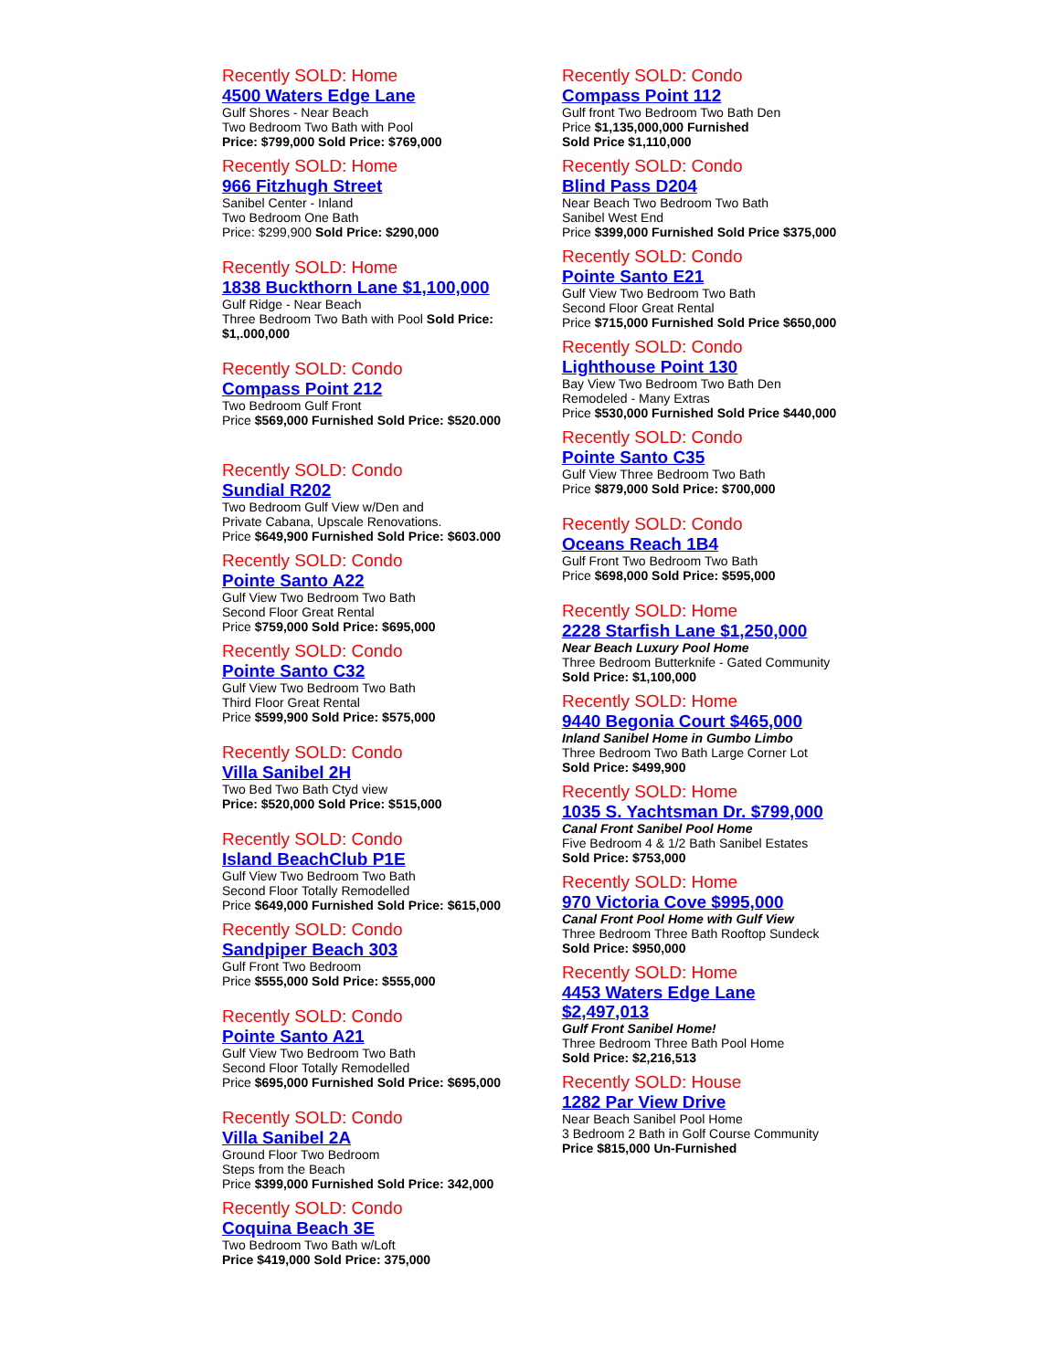Recently SOLD: Home
4500 Waters Edge Lane
Gulf Shores - Near Beach
Two Bedroom Two Bath with Pool
Price: $799,000 Sold Price: $769,000
Recently SOLD: Home
966 Fitzhugh Street
Sanibel Center - Inland
Two Bedroom One Bath
Price: $299,900 Sold Price: $290,000
Recently SOLD: Home
1838 Buckthorn Lane $1,100,000
Gulf Ridge - Near Beach
Three Bedroom Two Bath with Pool Sold Price: $1,.000,000
Recently SOLD: Condo
Compass Point 212
Two Bedroom Gulf Front
Price $569,000 Furnished Sold Price: $520.000
Recently SOLD: Condo
Sundial R202
Two Bedroom Gulf View w/Den and
Private Cabana, Upscale Renovations.
Price $649,900 Furnished Sold Price: $603.000
Recently SOLD: Condo
Pointe Santo A22
Gulf View Two Bedroom Two Bath
Second Floor Great Rental
Price $759,000 Sold Price: $695,000
Recently SOLD: Condo
Pointe Santo C32
Gulf View Two Bedroom Two Bath
Third Floor Great Rental
Price $599,900 Sold Price: $575,000
Recently SOLD: Condo
Villa Sanibel 2H
Two Bed Two Bath Ctyd view
Price: $520,000 Sold Price: $515,000
Recently SOLD: Condo
Island BeachClub P1E
Gulf View Two Bedroom Two Bath
Second Floor Totally Remodelled
Price $649,000 Furnished Sold Price: $615,000
Recently SOLD: Condo
Sandpiper Beach 303
Gulf Front Two Bedroom
Price $555,000 Sold Price: $555,000
Recently SOLD: Condo
Pointe Santo A21
Gulf View Two Bedroom Two Bath
Second Floor Totally Remodelled
Price $695,000 Furnished Sold Price: $695,000
Recently SOLD: Condo
Villa Sanibel 2A
Ground Floor Two Bedroom
Steps from the Beach
Price $399,000 Furnished Sold Price: 342,000
Recently SOLD: Condo
Coquina Beach 3E
Two Bedroom Two Bath w/Loft
Price $419,000 Sold Price: 375,000
Recently SOLD: Condo
Compass Point 112
Gulf front Two Bedroom Two Bath Den
Price $1,135,000,000 Furnished
Sold Price $1,110,000
Recently SOLD: Condo
Blind Pass D204
Near Beach Two Bedroom Two Bath
Sanibel West End
Price $399,000 Furnished Sold Price $375,000
Recently SOLD: Condo
Pointe Santo E21
Gulf View Two Bedroom Two Bath
Second Floor Great Rental
Price $715,000 Furnished Sold Price $650,000
Recently SOLD: Condo
Lighthouse Point 130
Bay View Two Bedroom Two Bath Den
Remodeled - Many Extras
Price $530,000 Furnished Sold Price $440,000
Recently SOLD: Condo
Pointe Santo C35
Gulf View Three Bedroom Two Bath
Price $879,000 Sold Price: $700,000
Recently SOLD: Condo
Oceans Reach 1B4
Gulf Front Two Bedroom Two Bath
Price $698,000 Sold Price: $595,000
Recently SOLD: Home
2228 Starfish Lane $1,250,000
Near Beach Luxury Pool Home
Three Bedroom Butterknife - Gated Community
Sold Price: $1,100,000
Recently SOLD: Home
9440 Begonia Court $465,000
Inland Sanibel Home in Gumbo Limbo
Three Bedroom Two Bath Large Corner Lot
Sold Price: $499,900
Recently SOLD: Home
1035 S. Yachtsman Dr. $799,000
Canal Front Sanibel Pool Home
Five Bedroom 4 & 1/2 Bath Sanibel Estates
Sold Price: $753,000
Recently SOLD: Home
970 Victoria Cove $995,000
Canal Front Pool Home with Gulf View
Three Bedroom Three Bath Rooftop Sundeck
Sold Price: $950,000
Recently SOLD: Home
4453 Waters Edge Lane
$2,497,013
Gulf Front Sanibel Home!
Three Bedroom Three Bath Pool Home
Sold Price: $2,216,513
Recently SOLD: House
1282 Par View Drive
Near Beach Sanibel Pool Home
3 Bedroom 2 Bath in Golf Course Community
Price $815,000 Un-Furnished